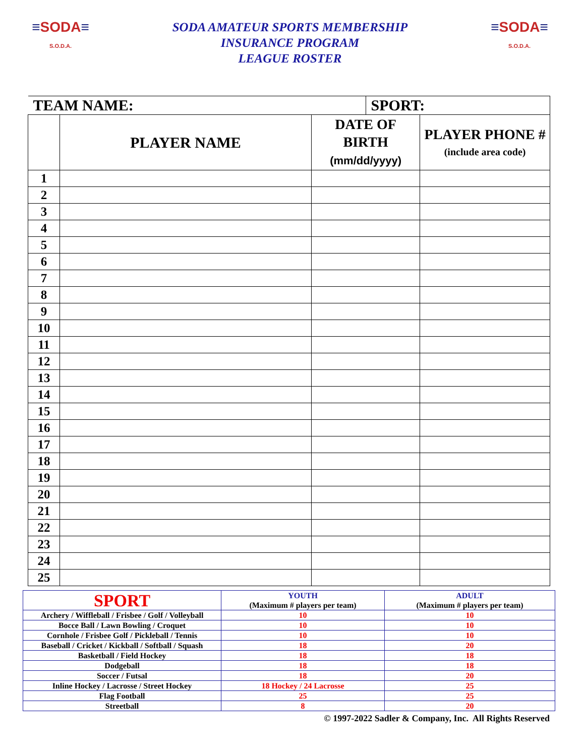≡SODA≡
S.O.D.A.
SODA AMATEUR SPORTS MEMBERSHIP
INSURANCE PROGRAM
LEAGUE ROSTER
≡SODA≡
S.O.D.A.
| TEAM NAME: | | | SPORT: | |
| | PLAYER NAME | DATE OF BIRTH (mm/dd/yyyy) | | PLAYER PHONE # (include area code) |
| 1 | | | | |
| 2 | | | | |
| 3 | | | | |
| 4 | | | | |
| 5 | | | | |
| 6 | | | | |
| 7 | | | | |
| 8 | | | | |
| 9 | | | | |
| 10 | | | | |
| 11 | | | | |
| 12 | | | | |
| 13 | | | | |
| 14 | | | | |
| 15 | | | | |
| 16 | | | | |
| 17 | | | | |
| 18 | | | | |
| 19 | | | | |
| 20 | | | | |
| 21 | | | | |
| 22 | | | | |
| 23 | | | | |
| 24 | | | | |
| 25 | | | | |
| SPORT | YOUTH (Maximum # players per team) | ADULT (Maximum # players per team) |
| Archery / Wiffleball / Frisbee / Golf / Volleyball | 10 | 10 |
| Bocce Ball / Lawn Bowling / Croquet | 10 | 10 |
| Cornhole / Frisbee Golf / Pickleball / Tennis | 10 | 10 |
| Baseball / Cricket / Kickball / Softball / Squash | 18 | 20 |
| Basketball / Field Hockey | 18 | 18 |
| Dodgeball | 18 | 18 |
| Soccer / Futsal | 18 | 20 |
| Inline Hockey / Lacrosse / Street Hockey | 18 Hockey / 24 Lacrosse | 25 |
| Flag Football | 25 | 25 |
| Streetball | 8 | 20 |
© 1997-2022 Sadler & Company, Inc. All Rights Reserved